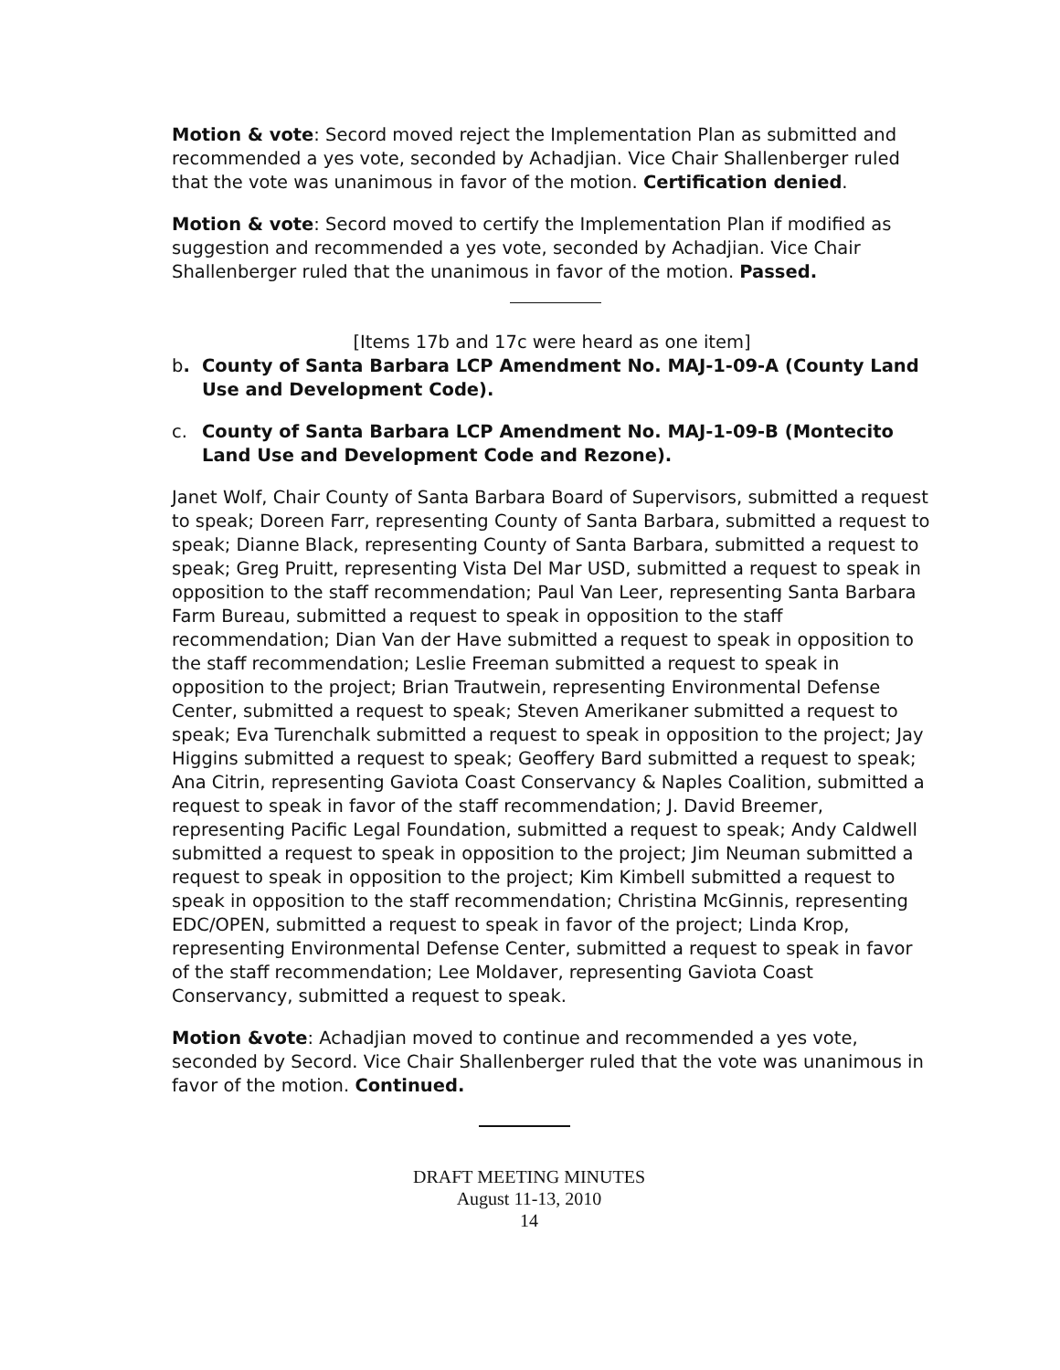Motion & vote: Secord moved reject the Implementation Plan as submitted and recommended a yes vote, seconded by Achadjian. Vice Chair Shallenberger ruled that the vote was unanimous in favor of the motion. Certification denied.
Motion & vote: Secord moved to certify the Implementation Plan if modified as suggestion and recommended a yes vote, seconded by Achadjian. Vice Chair Shallenberger ruled that the unanimous in favor of the motion. Passed.
[Items 17b and 17c were heard as one item]
b. County of Santa Barbara LCP Amendment No. MAJ-1-09-A (County Land Use and Development Code).
c. County of Santa Barbara LCP Amendment No. MAJ-1-09-B (Montecito Land Use and Development Code and Rezone).
Janet Wolf, Chair County of Santa Barbara Board of Supervisors, submitted a request to speak; Doreen Farr, representing County of Santa Barbara, submitted a request to speak; Dianne Black, representing County of Santa Barbara, submitted a request to speak; Greg Pruitt, representing Vista Del Mar USD, submitted a request to speak in opposition to the staff recommendation; Paul Van Leer, representing Santa Barbara Farm Bureau, submitted a request to speak in opposition to the staff recommendation; Dian Van der Have submitted a request to speak in opposition to the staff recommendation; Leslie Freeman submitted a request to speak in opposition to the project; Brian Trautwein, representing Environmental Defense Center, submitted a request to speak; Steven Amerikaner submitted a request to speak; Eva Turenchalk submitted a request to speak in opposition to the project; Jay Higgins submitted a request to speak; Geoffery Bard submitted a request to speak; Ana Citrin, representing Gaviota Coast Conservancy & Naples Coalition, submitted a request to speak in favor of the staff recommendation; J. David Breemer, representing Pacific Legal Foundation, submitted a request to speak; Andy Caldwell submitted a request to speak in opposition to the project; Jim Neuman submitted a request to speak in opposition to the project; Kim Kimbell submitted a request to speak in opposition to the staff recommendation; Christina McGinnis, representing EDC/OPEN, submitted a request to speak in favor of the project; Linda Krop, representing Environmental Defense Center, submitted a request to speak in favor of the staff recommendation; Lee Moldaver, representing Gaviota Coast Conservancy, submitted a request to speak.
Motion &vote: Achadjian moved to continue and recommended a yes vote, seconded by Secord. Vice Chair Shallenberger ruled that the vote was unanimous in favor of the motion. Continued.
DRAFT MEETING MINUTES
August 11-13, 2010
14